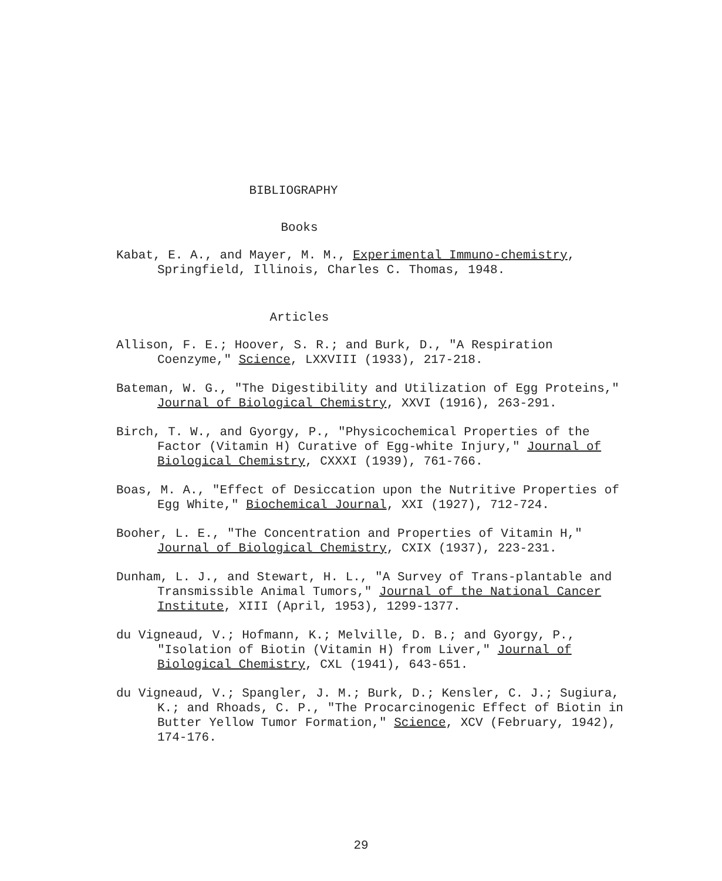BIBLIOGRAPHY
Books
Kabat, E. A., and Mayer, M. M., Experimental Immuno-chemistry, Springfield, Illinois, Charles C. Thomas, 1948.
Articles
Allison, F. E.; Hoover, S. R.; and Burk, D., "A Respiration Coenzyme," Science, LXXVIII (1933), 217-218.
Bateman, W. G., "The Digestibility and Utilization of Egg Proteins," Journal of Biological Chemistry, XXVI (1916), 263-291.
Birch, T. W., and Gyorgy, P., "Physicochemical Properties of the Factor (Vitamin H) Curative of Egg-white Injury," Journal of Biological Chemistry, CXXXI (1939), 761-766.
Boas, M. A., "Effect of Desiccation upon the Nutritive Properties of Egg White," Biochemical Journal, XXI (1927), 712-724.
Booher, L. E., "The Concentration and Properties of Vitamin H," Journal of Biological Chemistry, CXIX (1937), 223-231.
Dunham, L. J., and Stewart, H. L., "A Survey of Trans-plantable and Transmissible Animal Tumors," Journal of the National Cancer Institute, XIII (April, 1953), 1299-1377.
du Vigneaud, V.; Hofmann, K.; Melville, D. B.; and Gyorgy, P., "Isolation of Biotin (Vitamin H) from Liver," Journal of Biological Chemistry, CXL (1941), 643-651.
du Vigneaud, V.; Spangler, J. M.; Burk, D.; Kensler, C. J.; Sugiura, K.; and Rhoads, C. P., "The Procarcinogenic Effect of Biotin in Butter Yellow Tumor Formation," Science, XCV (February, 1942), 174-176.
29